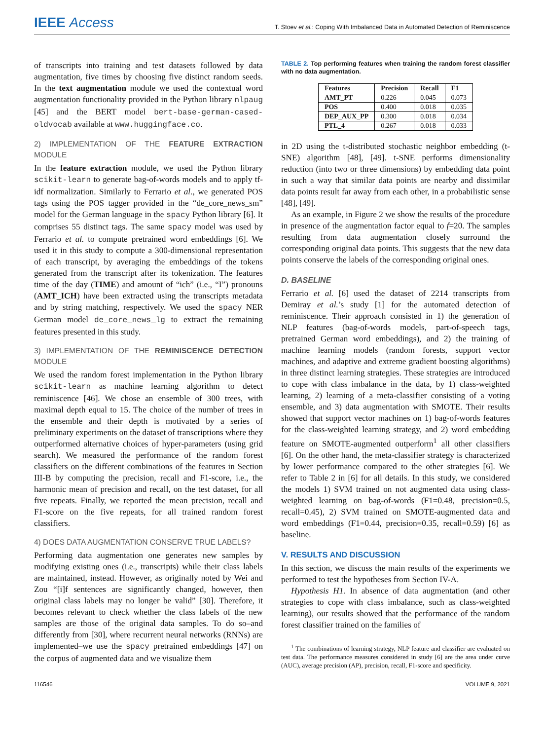IEEE Access
T. Stoev et al.: Coping With Imbalanced Data in Automated Detection of Reminiscence
of transcripts into training and test datasets followed by data augmentation, five times by choosing five distinct random seeds. In the text augmentation module we used the contextual word augmentation functionality provided in the Python library nlpaug [45] and the BERT model bert-base-german-cased-oldvocab available at www.huggingface.co.
2) IMPLEMENTATION OF THE FEATURE EXTRACTION MODULE
In the feature extraction module, we used the Python library scikit-learn to generate bag-of-words models and to apply tf-idf normalization. Similarly to Ferrario et al., we generated POS tags using the POS tagger provided in the “de_core_news_sm” model for the German language in the spacy Python library [6]. It comprises 55 distinct tags. The same spacy model was used by Ferrario et al. to compute pretrained word embeddings [6]. We used it in this study to compute a 300-dimensional representation of each transcript, by averaging the embeddings of the tokens generated from the transcript after its tokenization. The features time of the day (TIME) and amount of “ich” (i.e., “I”) pronouns (AMT_ICH) have been extracted using the transcripts metadata and by string matching, respectively. We used the spacy NER German model de_core_news_lg to extract the remaining features presented in this study.
3) IMPLEMENTATION OF THE REMINISCENCE DETECTION MODULE
We used the random forest implementation in the Python library scikit-learn as machine learning algorithm to detect reminiscence [46]. We chose an ensemble of 300 trees, with maximal depth equal to 15. The choice of the number of trees in the ensemble and their depth is motivated by a series of preliminary experiments on the dataset of transcriptions where they outperformed alternative choices of hyper-parameters (using grid search). We measured the performance of the random forest classifiers on the different combinations of the features in Section III-B by computing the precision, recall and F1-score, i.e., the harmonic mean of precision and recall, on the test dataset, for all five repeats. Finally, we reported the mean precision, recall and F1-score on the five repeats, for all trained random forest classifiers.
4) DOES DATA AUGMENTATION CONSERVE TRUE LABELS?
Performing data augmentation one generates new samples by modifying existing ones (i.e., transcripts) while their class labels are maintained, instead. However, as originally noted by Wei and Zou “[i]f sentences are significantly changed, however, then original class labels may no longer be valid” [30]. Therefore, it becomes relevant to check whether the class labels of the new samples are those of the original data samples. To do so–and differently from [30], where recurrent neural networks (RNNs) are implemented–we use the spacy pretrained embeddings [47] on the corpus of augmented data and we visualize them
TABLE 2. Top performing features when training the random forest classifier with no data augmentation.
| Features | Precision | Recall | F1 |
| --- | --- | --- | --- |
| AMT_PT | 0.226 | 0.045 | 0.073 |
| POS | 0.400 | 0.018 | 0.035 |
| DEP_AUX_PP | 0.300 | 0.018 | 0.034 |
| PTL_4 | 0.267 | 0.018 | 0.033 |
in 2D using the t-distributed stochastic neighbor embedding (t-SNE) algorithm [48], [49]. t-SNE performs dimensionality reduction (into two or three dimensions) by embedding data point in such a way that similar data points are nearby and dissimilar data points result far away from each other, in a probabilistic sense [48], [49].
As an example, in Figure 2 we show the results of the procedure in presence of the augmentation factor equal to f=20. The samples resulting from data augmentation closely surround the corresponding original data points. This suggests that the new data points conserve the labels of the corresponding original ones.
D. BASELINE
Ferrario et al. [6] used the dataset of 2214 transcripts from Demiray et al.’s study [1] for the automated detection of reminiscence. Their approach consisted in 1) the generation of NLP features (bag-of-words models, part-of-speech tags, pretrained German word embeddings), and 2) the training of machine learning models (random forests, support vector machines, and adaptive and extreme gradient boosting algorithms) in three distinct learning strategies. These strategies are introduced to cope with class imbalance in the data, by 1) class-weighted learning, 2) learning of a meta-classifier consisting of a voting ensemble, and 3) data augmentation with SMOTE. Their results showed that support vector machines on 1) bag-of-words features for the class-weighted learning strategy, and 2) word embedding feature on SMOTE-augmented outperform<sup>1</sup> all other classifiers [6]. On the other hand, the meta-classifier strategy is characterized by lower performance compared to the other strategies [6]. We refer to Table 2 in [6] for all details. In this study, we considered the models 1) SVM trained on not augmented data using class-weighted learning on bag-of-words (F1=0.48, precision=0.5, recall=0.45), 2) SVM trained on SMOTE-augmented data and word embeddings (F1=0.44, precision=0.35, recall=0.59) [6] as baseline.
V. RESULTS AND DISCUSSION
In this section, we discuss the main results of the experiments we performed to test the hypotheses from Section IV-A.
Hypothesis H1. In absence of data augmentation (and other strategies to cope with class imbalance, such as class-weighted learning), our results showed that the performance of the random forest classifier trained on the families of
<sup>1</sup> The combinations of learning strategy, NLP feature and classifier are evaluated on test data. The performance measures considered in study [6] are the area under curve (AUC), average precision (AP), precision, recall, F1-score and specificity.
116546 VOLUME 9, 2021